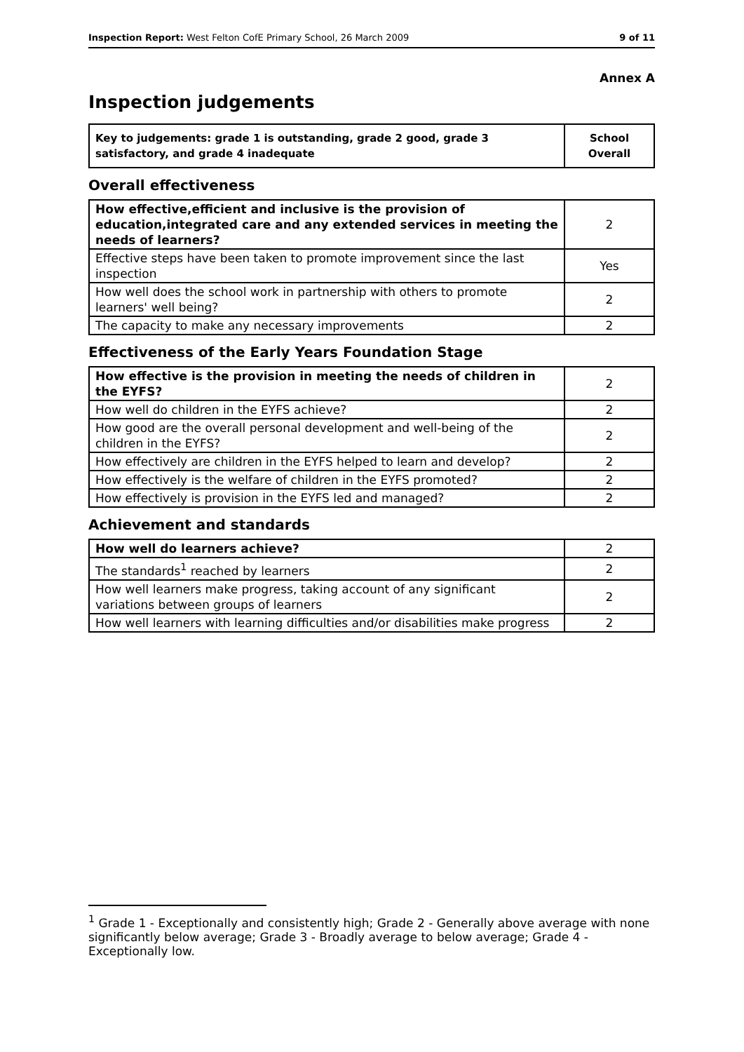Inspection Report: West Felton CofE Primary School, 26 March 2009 9 of 11
Annex A
Inspection judgements
| Key to judgements: grade 1 is outstanding, grade 2 good, grade 3 satisfactory, and grade 4 inadequate | School Overall |
Overall effectiveness
| How effective,efficient and inclusive is the provision of education,integrated care and any extended services in meeting the needs of learners? | 2 |
| Effective steps have been taken to promote improvement since the last inspection | Yes |
| How well does the school work in partnership with others to promote learners' well being? | 2 |
| The capacity to make any necessary improvements | 2 |
Effectiveness of the Early Years Foundation Stage
| How effective is the provision in meeting the needs of children in the EYFS? | 2 |
| How well do children in the EYFS achieve? | 2 |
| How good are the overall personal development and well-being of the children in the EYFS? | 2 |
| How effectively are children in the EYFS helped to learn and develop? | 2 |
| How effectively is the welfare of children in the EYFS promoted? | 2 |
| How effectively is provision in the EYFS led and managed? | 2 |
Achievement and standards
| How well do learners achieve? | 2 |
| The standards<sup>1</sup> reached by learners | 2 |
| How well learners make progress, taking account of any significant variations between groups of learners | 2 |
| How well learners with learning difficulties and/or disabilities make progress | 2 |
<sup>1</sup> Grade 1 - Exceptionally and consistently high; Grade 2 - Generally above average with none significantly below average; Grade 3 - Broadly average to below average; Grade 4 - Exceptionally low.